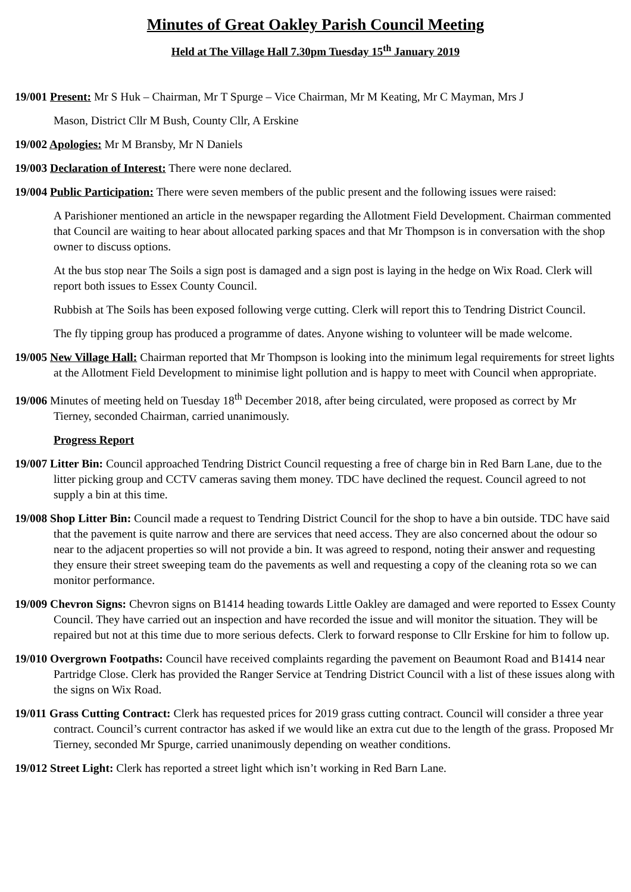Minutes of Great Oakley Parish Council Meeting
Held at The Village Hall 7.30pm Tuesday 15<sup>th</sup> January 2019
19/001 Present: Mr S Huk – Chairman, Mr T Spurge – Vice Chairman, Mr M Keating, Mr C Mayman, Mrs J
Mason, District Cllr M Bush, County Cllr, A Erskine
19/002 Apologies: Mr M Bransby, Mr N Daniels
19/003 Declaration of Interest: There were none declared.
19/004 Public Participation: There were seven members of the public present and the following issues were raised:
A Parishioner mentioned an article in the newspaper regarding the Allotment Field Development. Chairman commented that Council are waiting to hear about allocated parking spaces and that Mr Thompson is in conversation with the shop owner to discuss options.
At the bus stop near The Soils a sign post is damaged and a sign post is laying in the hedge on Wix Road. Clerk will report both issues to Essex County Council.
Rubbish at The Soils has been exposed following verge cutting. Clerk will report this to Tendring District Council.
The fly tipping group has produced a programme of dates. Anyone wishing to volunteer will be made welcome.
19/005 New Village Hall: Chairman reported that Mr Thompson is looking into the minimum legal requirements for street lights at the Allotment Field Development to minimise light pollution and is happy to meet with Council when appropriate.
19/006 Minutes of meeting held on Tuesday 18<sup>th</sup> December 2018, after being circulated, were proposed as correct by Mr Tierney, seconded Chairman, carried unanimously.
Progress Report
19/007 Litter Bin: Council approached Tendring District Council requesting a free of charge bin in Red Barn Lane, due to the litter picking group and CCTV cameras saving them money. TDC have declined the request. Council agreed to not supply a bin at this time.
19/008 Shop Litter Bin: Council made a request to Tendring District Council for the shop to have a bin outside. TDC have said that the pavement is quite narrow and there are services that need access. They are also concerned about the odour so near to the adjacent properties so will not provide a bin. It was agreed to respond, noting their answer and requesting they ensure their street sweeping team do the pavements as well and requesting a copy of the cleaning rota so we can monitor performance.
19/009 Chevron Signs: Chevron signs on B1414 heading towards Little Oakley are damaged and were reported to Essex County Council. They have carried out an inspection and have recorded the issue and will monitor the situation. They will be repaired but not at this time due to more serious defects. Clerk to forward response to Cllr Erskine for him to follow up.
19/010 Overgrown Footpaths: Council have received complaints regarding the pavement on Beaumont Road and B1414 near Partridge Close. Clerk has provided the Ranger Service at Tendring District Council with a list of these issues along with the signs on Wix Road.
19/011 Grass Cutting Contract: Clerk has requested prices for 2019 grass cutting contract. Council will consider a three year contract. Council’s current contractor has asked if we would like an extra cut due to the length of the grass. Proposed Mr Tierney, seconded Mr Spurge, carried unanimously depending on weather conditions.
19/012 Street Light: Clerk has reported a street light which isn’t working in Red Barn Lane.